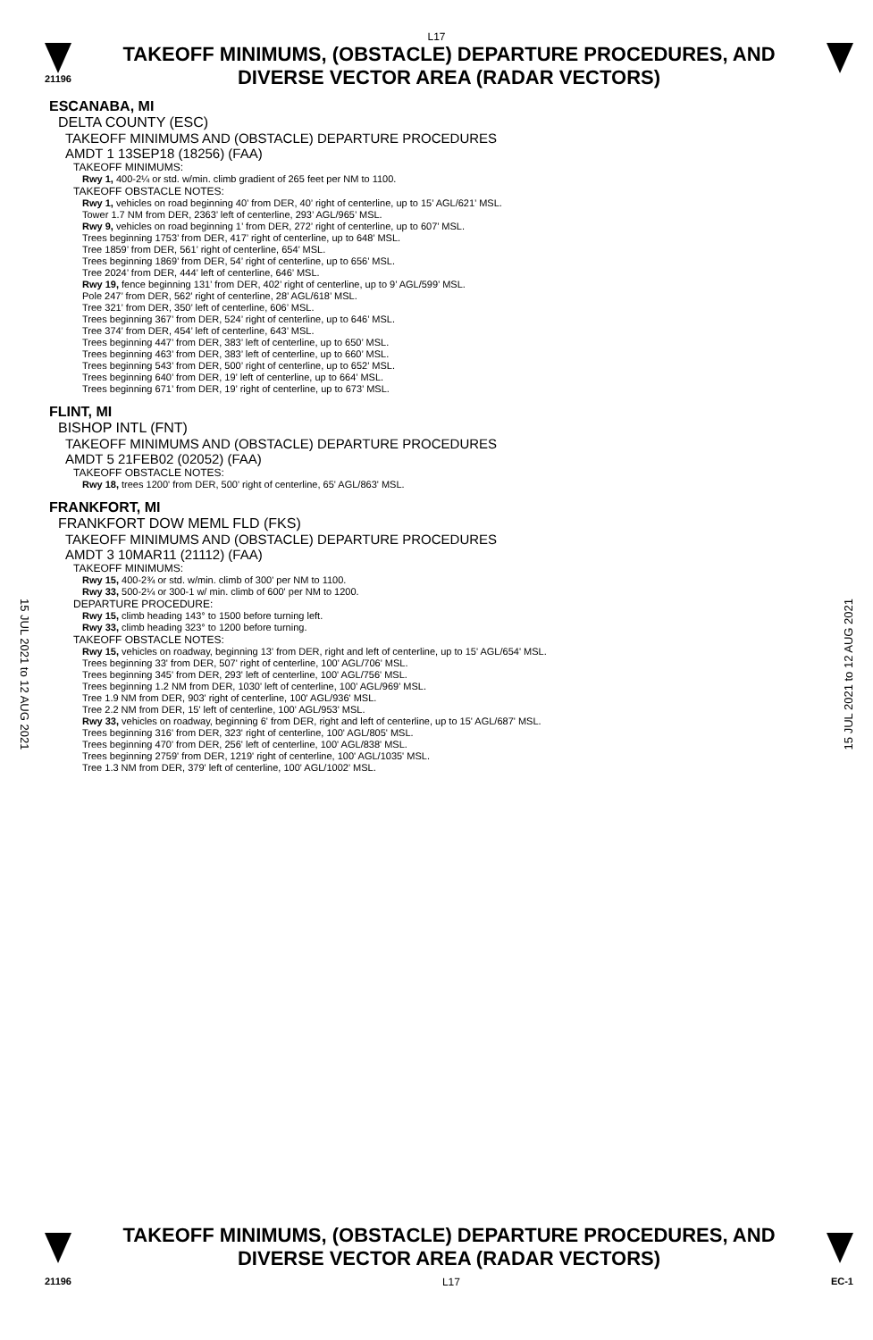L17
21196
TAKEOFF MINIMUMS, (OBSTACLE) DEPARTURE PROCEDURES, AND
DIVERSE VECTOR AREA (RADAR VECTORS)
ESCANABA, MI
DELTA COUNTY (ESC)
TAKEOFF MINIMUMS AND (OBSTACLE) DEPARTURE PROCEDURES
AMDT 1 13SEP18 (18256) (FAA)
TAKEOFF MINIMUMS:
Rwy 1, 400-2¼ or std. w/min. climb gradient of 265 feet per NM to 1100.
TAKEOFF OBSTACLE NOTES:
Rwy 1, vehicles on road beginning 40’ from DER, 40’ right of centerline, up to 15’ AGL/621’ MSL.
Tower 1.7 NM from DER, 2363’ left of centerline, 293’ AGL/965’ MSL.
Rwy 9, vehicles on road beginning 1’ from DER, 272’ right of centerline, up to 607’ MSL.
Trees beginning 1753’ from DER, 417’ right of centerline, up to 648’ MSL.
Tree 1859’ from DER, 561’ right of centerline, 654’ MSL.
Trees beginning 1869’ from DER, 54’ right of centerline, up to 656’ MSL.
Tree 2024’ from DER, 444’ left of centerline, 646’ MSL.
Rwy 19, fence beginning 131’ from DER, 402’ right of centerline, up to 9’ AGL/599’ MSL.
Pole 247’ from DER, 562’ right of centerline, 28’ AGL/618’ MSL.
Tree 321’ from DER, 350’ left of centerline, 606’ MSL.
Trees beginning 367’ from DER, 524’ right of centerline, up to 646’ MSL.
Tree 374’ from DER, 454’ left of centerline, 643’ MSL.
Trees beginning 447’ from DER, 383’ left of centerline, up to 650’ MSL.
Trees beginning 463’ from DER, 383’ left of centerline, up to 660’ MSL.
Trees beginning 543’ from DER, 500’ right of centerline, up to 652’ MSL.
Trees beginning 640’ from DER, 19’ left of centerline, up to 664’ MSL.
Trees beginning 671’ from DER, 19’ right of centerline, up to 673’ MSL.
FLINT, MI
BISHOP INTL (FNT)
TAKEOFF MINIMUMS AND (OBSTACLE) DEPARTURE PROCEDURES
AMDT 5 21FEB02 (02052) (FAA)
TAKEOFF OBSTACLE NOTES:
Rwy 18, trees 1200' from DER, 500' right of centerline, 65' AGL/863' MSL.
FRANKFORT, MI
FRANKFORT DOW MEML FLD (FKS)
TAKEOFF MINIMUMS AND (OBSTACLE) DEPARTURE PROCEDURES
AMDT 3 10MAR11 (21112) (FAA)
TAKEOFF MINIMUMS:
Rwy 15, 400-2¾ or std. w/min. climb of 300' per NM to 1100.
Rwy 33, 500-2¼ or 300-1 w/ min. climb of 600' per NM to 1200.
DEPARTURE PROCEDURE:
Rwy 15, climb heading 143° to 1500 before turning left.
Rwy 33, climb heading 323° to 1200 before turning.
TAKEOFF OBSTACLE NOTES:
Rwy 15, vehicles on roadway, beginning 13' from DER, right and left of centerline, up to 15' AGL/654' MSL.
Trees beginning 33' from DER, 507' right of centerline, 100' AGL/706' MSL.
Trees beginning 345' from DER, 293' left of centerline, 100' AGL/756' MSL.
Trees beginning 1.2 NM from DER, 1030' left of centerline, 100' AGL/969' MSL.
Tree 1.9 NM from DER, 903' right of centerline, 100' AGL/936' MSL.
Tree 2.2 NM from DER, 15' left of centerline, 100' AGL/953' MSL.
Rwy 33, vehicles on roadway, beginning 6' from DER, right and left of centerline, up to 15' AGL/687' MSL.
Trees beginning 316' from DER, 323' right of centerline, 100' AGL/805' MSL.
Trees beginning 470' from DER, 256' left of centerline, 100' AGL/838' MSL.
Trees beginning 2759' from DER, 1219' right of centerline, 100' AGL/1035' MSL.
Tree 1.3 NM from DER, 379' left of centerline, 100' AGL/1002' MSL.
15 JUL 2021 to 12 AUG 2021
15 JUL 2021 to 12 AUG 2021
TAKEOFF MINIMUMS, (OBSTACLE) DEPARTURE PROCEDURES, AND
DIVERSE VECTOR AREA (RADAR VECTORS)
21196 L17 EC-1